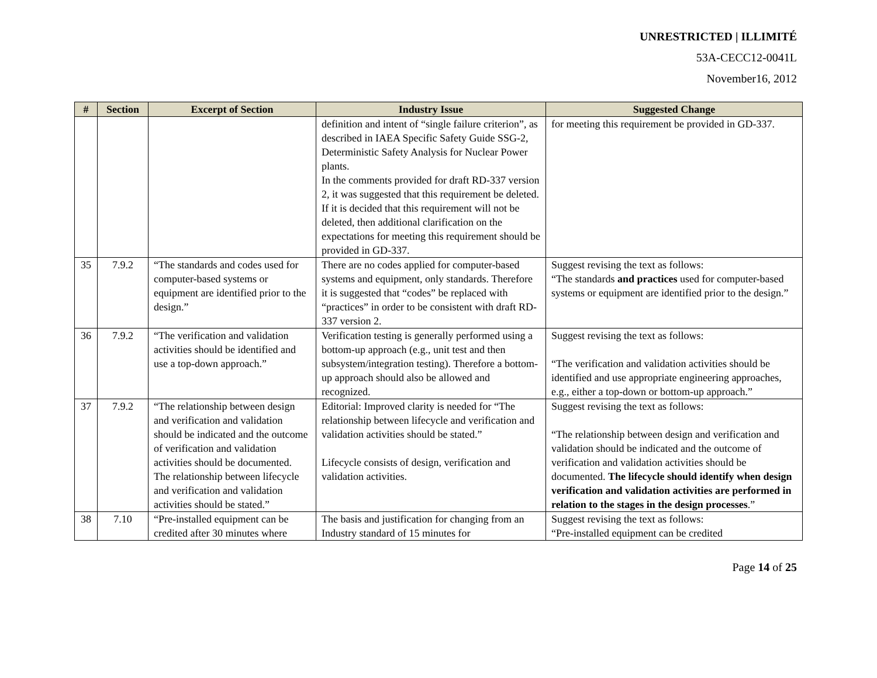UNRESTRICTED | ILLIMITÉ
53A-CECC12-0041L
November16, 2012
| # | Section | Excerpt of Section | Industry Issue | Suggested Change |
| --- | --- | --- | --- | --- |
| | | | definition and intent of “single failure criterion”, as described in IAEA Specific Safety Guide SSG-2, Deterministic Safety Analysis for Nuclear Power plants. In the comments provided for draft RD-337 version 2, it was suggested that this requirement be deleted. If it is decided that this requirement will not be deleted, then additional clarification on the expectations for meeting this requirement should be provided in GD-337. | for meeting this requirement be provided in GD-337. |
| 35 | 7.9.2 | “The standards and codes used for computer-based systems or equipment are identified prior to the design.” | There are no codes applied for computer-based systems and equipment, only standards. Therefore it is suggested that “codes” be replaced with “practices” in order to be consistent with draft RD-337 version 2. | Suggest revising the text as follows: “The standards and practices used for computer-based systems or equipment are identified prior to the design.” |
| 36 | 7.9.2 | “The verification and validation activities should be identified and use a top-down approach.” | Verification testing is generally performed using a bottom-up approach (e.g., unit test and then subsystem/integration testing). Therefore a bottom- up approach should also be allowed and recognized. | Suggest revising the text as follows: “The verification and validation activities should be identified and use appropriate engineering approaches, e.g., either a top-down or bottom-up approach.” |
| 37 | 7.9.2 | “The relationship between design and verification and validation should be indicated and the outcome of verification and validation activities should be documented. The relationship between lifecycle and verification and validation activities should be stated.” | Editorial: Improved clarity is needed for “The relationship between lifecycle and verification and validation activities should be stated.” Lifecycle consists of design, verification and validation activities. | Suggest revising the text as follows: “The relationship between design and verification and validation should be indicated and the outcome of verification and validation activities should be documented. The lifecycle should identify when design verification and validation activities are performed in relation to the stages in the design processes .” |
| 38 | 7.10 | “Pre-installed equipment can be credited after 30 minutes where | The basis and justification for changing from an Industry standard of 15 minutes for | Suggest revising the text as follows: “Pre-installed equipment can be credited |
Page 14 of 25